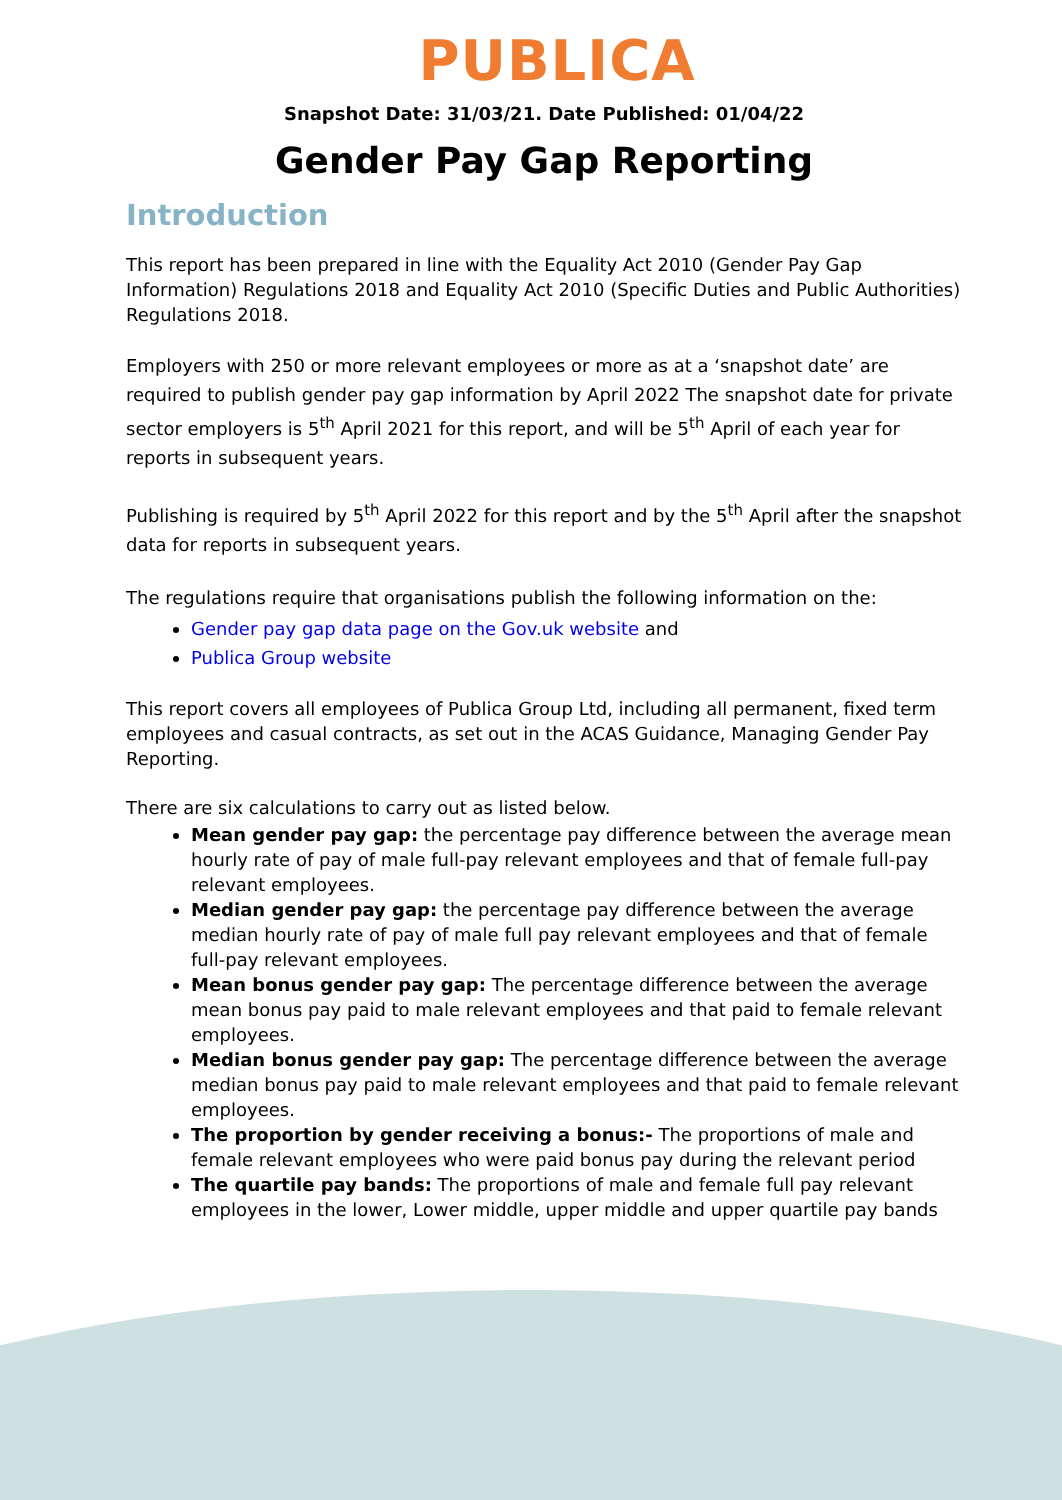PUBLICA
Snapshot Date: 31/03/21. Date Published: 01/04/22
Gender Pay Gap Reporting
Introduction
This report has been prepared in line with the Equality Act 2010 (Gender Pay Gap Information) Regulations 2018 and Equality Act 2010 (Specific Duties and Public Authorities) Regulations 2018.
Employers with 250 or more relevant employees or more as at a ‘snapshot date’ are required to publish gender pay gap information by April 2022 The snapshot date for private sector employers is 5<sup>th</sup> April 2021 for this report, and will be 5<sup>th</sup> April of each year for reports in subsequent years.
Publishing is required by 5<sup>th</sup> April 2022 for this report and by the 5<sup>th</sup> April after the snapshot data for reports in subsequent years.
The regulations require that organisations publish the following information on the:
Gender pay gap data page on the Gov.uk website and
Publica Group website
This report covers all employees of Publica Group Ltd, including all permanent, fixed term employees and casual contracts, as set out in the ACAS Guidance, Managing Gender Pay Reporting.
There are six calculations to carry out as listed below.
Mean gender pay gap: the percentage pay difference between the average mean hourly rate of pay of male full-pay relevant employees and that of female full-pay relevant employees.
Median gender pay gap: the percentage pay difference between the average median hourly rate of pay of male full pay relevant employees and that of female full-pay relevant employees.
Mean bonus gender pay gap: The percentage difference between the average mean bonus pay paid to male relevant employees and that paid to female relevant employees.
Median bonus gender pay gap: The percentage difference between the average median bonus pay paid to male relevant employees and that paid to female relevant employees.
The proportion by gender receiving a bonus:- The proportions of male and female relevant employees who were paid bonus pay during the relevant period
The quartile pay bands: The proportions of male and female full pay relevant employees in the lower, Lower middle, upper middle and upper quartile pay bands